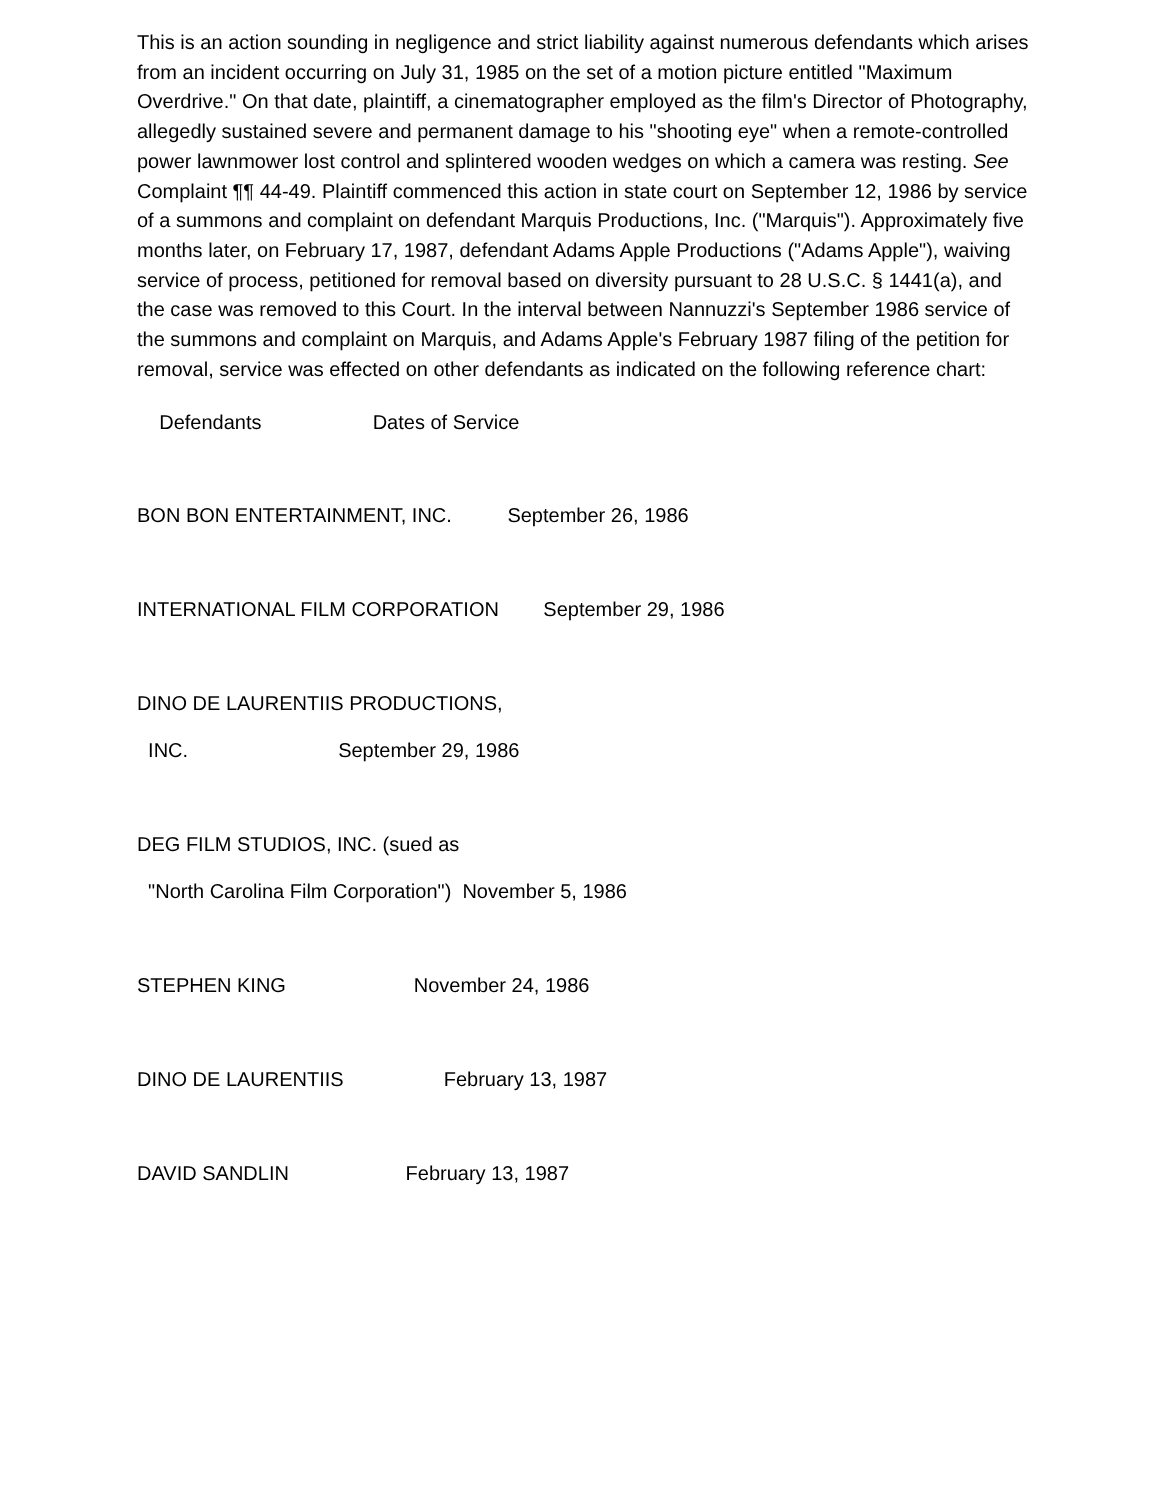This is an action sounding in negligence and strict liability against numerous defendants which arises from an incident occurring on July 31, 1985 on the set of a motion picture entitled "Maximum Overdrive." On that date, plaintiff, a cinematographer employed as the film's Director of Photography, allegedly sustained severe and permanent damage to his "shooting eye" when a remote-controlled power lawnmower lost control and splintered wooden wedges on which a camera was resting. See Complaint ¶¶ 44-49. Plaintiff commenced this action in state court on September 12, 1986 by service of a summons and complaint on defendant Marquis Productions, Inc. ("Marquis"). Approximately five months later, on February 17, 1987, defendant Adams Apple Productions ("Adams Apple"), waiving service of process, petitioned for removal based on diversity pursuant to 28 U.S.C. § 1441(a), and the case was removed to this Court. In the interval between Nannuzzi's September 1986 service of the summons and complaint on Marquis, and Adams Apple's February 1987 filing of the petition for removal, service was effected on other defendants as indicated on the following reference chart:
Defendants Dates of Service
BON BON ENTERTAINMENT, INC. September 26, 1986
INTERNATIONAL FILM CORPORATION September 29, 1986
DINO DE LAURENTIIS PRODUCTIONS,
INC. September 29, 1986
DEG FILM STUDIOS, INC. (sued as
"North Carolina Film Corporation") November 5, 1986
STEPHEN KING November 24, 1986
DINO DE LAURENTIIS February 13, 1987
DAVID SANDLIN February 13, 1987